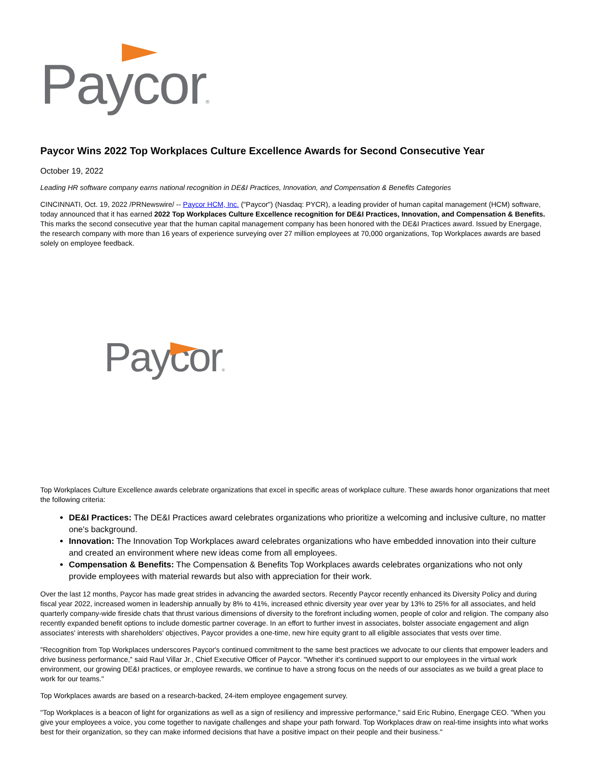Paycor®
Paycor Wins 2022 Top Workplaces Culture Excellence Awards for Second Consecutive Year
October 19, 2022
Leading HR software company earns national recognition in DE&I Practices, Innovation, and Compensation & Benefits Categories
CINCINNATI, Oct. 19, 2022 /PRNewswire/ -- Paycor HCM, Inc. ("Paycor") (Nasdaq: PYCR), a leading provider of human capital management (HCM) software, today announced that it has earned 2022 Top Workplaces Culture Excellence recognition for DE&I Practices, Innovation, and Compensation & Benefits. This marks the second consecutive year that the human capital management company has been honored with the DE&I Practices award. Issued by Energage, the research company with more than 16 years of experience surveying over 27 million employees at 70,000 organizations, Top Workplaces awards are based solely on employee feedback.
Paycor®
Top Workplaces Culture Excellence awards celebrate organizations that excel in specific areas of workplace culture. These awards honor organizations that meet the following criteria:
DE&I Practices: The DE&I Practices award celebrates organizations who prioritize a welcoming and inclusive culture, no matter one's background.
Innovation: The Innovation Top Workplaces award celebrates organizations who have embedded innovation into their culture and created an environment where new ideas come from all employees.
Compensation & Benefits: The Compensation & Benefits Top Workplaces awards celebrates organizations who not only provide employees with material rewards but also with appreciation for their work.
Over the last 12 months, Paycor has made great strides in advancing the awarded sectors. Recently Paycor recently enhanced its Diversity Policy and during fiscal year 2022, increased women in leadership annually by 8% to 41%, increased ethnic diversity year over year by 13% to 25% for all associates, and held quarterly company-wide fireside chats that thrust various dimensions of diversity to the forefront including women, people of color and religion. The company also recently expanded benefit options to include domestic partner coverage. In an effort to further invest in associates, bolster associate engagement and align associates' interests with shareholders' objectives, Paycor provides a one-time, new hire equity grant to all eligible associates that vests over time.
"Recognition from Top Workplaces underscores Paycor's continued commitment to the same best practices we advocate to our clients that empower leaders and drive business performance," said Raul Villar Jr., Chief Executive Officer of Paycor. "Whether it's continued support to our employees in the virtual work environment, our growing DE&I practices, or employee rewards, we continue to have a strong focus on the needs of our associates as we build a great place to work for our teams."
Top Workplaces awards are based on a research-backed, 24-item employee engagement survey.
"Top Workplaces is a beacon of light for organizations as well as a sign of resiliency and impressive performance," said Eric Rubino, Energage CEO. "When you give your employees a voice, you come together to navigate challenges and shape your path forward. Top Workplaces draw on real-time insights into what works best for their organization, so they can make informed decisions that have a positive impact on their people and their business."